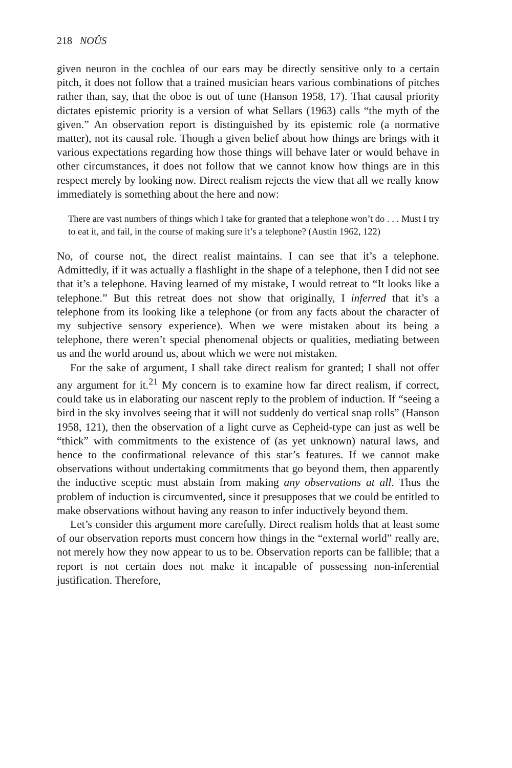218 NOÛS
given neuron in the cochlea of our ears may be directly sensitive only to a certain pitch, it does not follow that a trained musician hears various combinations of pitches rather than, say, that the oboe is out of tune (Hanson 1958, 17). That causal priority dictates epistemic priority is a version of what Sellars (1963) calls “the myth of the given.” An observation report is distinguished by its epistemic role (a normative matter), not its causal role. Though a given belief about how things are brings with it various expectations regarding how those things will behave later or would behave in other circumstances, it does not follow that we cannot know how things are in this respect merely by looking now. Direct realism rejects the view that all we really know immediately is something about the here and now:
There are vast numbers of things which I take for granted that a telephone won’t do . . . Must I try to eat it, and fail, in the course of making sure it’s a telephone? (Austin 1962, 122)
No, of course not, the direct realist maintains. I can see that it’s a telephone. Admittedly, if it was actually a flashlight in the shape of a telephone, then I did not see that it’s a telephone. Having learned of my mistake, I would retreat to “It looks like a telephone.” But this retreat does not show that originally, I inferred that it’s a telephone from its looking like a telephone (or from any facts about the character of my subjective sensory experience). When we were mistaken about its being a telephone, there weren’t special phenomenal objects or qualities, mediating between us and the world around us, about which we were not mistaken.
For the sake of argument, I shall take direct realism for granted; I shall not offer any argument for it.<sup>21</sup> My concern is to examine how far direct realism, if correct, could take us in elaborating our nascent reply to the problem of induction. If “seeing a bird in the sky involves seeing that it will not suddenly do vertical snap rolls” (Hanson 1958, 121), then the observation of a light curve as Cepheid-type can just as well be “thick” with commitments to the existence of (as yet unknown) natural laws, and hence to the confirmational relevance of this star’s features. If we cannot make observations without undertaking commitments that go beyond them, then apparently the inductive sceptic must abstain from making any observations at all. Thus the problem of induction is circumvented, since it presupposes that we could be entitled to make observations without having any reason to infer inductively beyond them.
Let’s consider this argument more carefully. Direct realism holds that at least some of our observation reports must concern how things in the “external world” really are, not merely how they now appear to us to be. Observation reports can be fallible; that a report is not certain does not make it incapable of possessing non-inferential justification. Therefore,